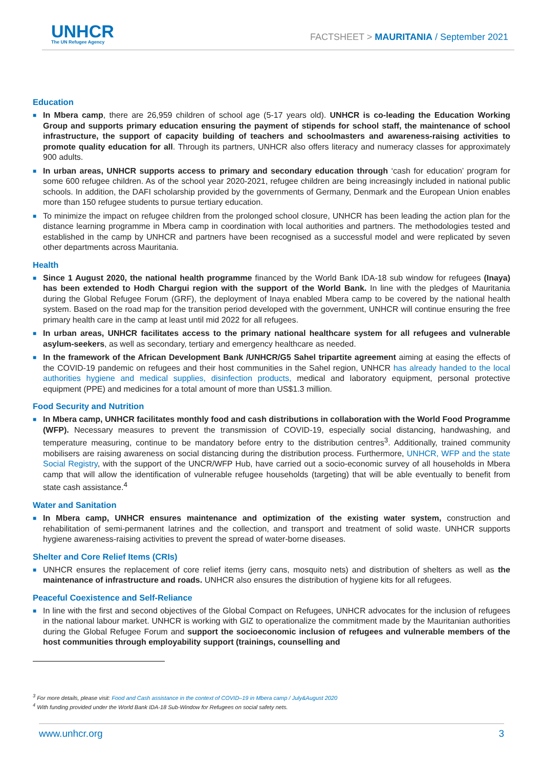UNHCR
The UN Refugee Agency
FACTSHEET > MAURITANIA / September 2021
Education
■ In Mbera camp, there are 26,959 children of school age (5-17 years old). UNHCR is co-leading the Education Working Group and supports primary education ensuring the payment of stipends for school staff, the maintenance of school infrastructure, the support of capacity building of teachers and schoolmasters and awareness-raising activities to promote quality education for all. Through its partners, UNHCR also offers literacy and numeracy classes for approximately 900 adults.
■ In urban areas, UNHCR supports access to primary and secondary education through ‘cash for education’ program for some 600 refugee children. As of the school year 2020-2021, refugee children are being increasingly included in national public schools. In addition, the DAFI scholarship provided by the governments of Germany, Denmark and the European Union enables more than 150 refugee students to pursue tertiary education.
■ To minimize the impact on refugee children from the prolonged school closure, UNHCR has been leading the action plan for the distance learning programme in Mbera camp in coordination with local authorities and partners. The methodologies tested and established in the camp by UNHCR and partners have been recognised as a successful model and were replicated by seven other departments across Mauritania.
Health
■ Since 1 August 2020, the national health programme financed by the World Bank IDA-18 sub window for refugees (Inaya) has been extended to Hodh Chargui region with the support of the World Bank. In line with the pledges of Mauritania during the Global Refugee Forum (GRF), the deployment of Inaya enabled Mbera camp to be covered by the national health system. Based on the road map for the transition period developed with the government, UNHCR will continue ensuring the free primary health care in the camp at least until mid 2022 for all refugees.
■ In urban areas, UNHCR facilitates access to the primary national healthcare system for all refugees and vulnerable asylum-seekers, as well as secondary, tertiary and emergency healthcare as needed.
■ In the framework of the African Development Bank /UNHCR/G5 Sahel tripartite agreement aiming at easing the effects of the COVID-19 pandemic on refugees and their host communities in the Sahel region, UNHCR has already handed to the local authorities hygiene and medical supplies, disinfection products, medical and laboratory equipment, personal protective equipment (PPE) and medicines for a total amount of more than US$1.3 million.
Food Security and Nutrition
■ In Mbera camp, UNHCR facilitates monthly food and cash distributions in collaboration with the World Food Programme (WFP). Necessary measures to prevent the transmission of COVID-19, especially social distancing, handwashing, and temperature measuring, continue to be mandatory before entry to the distribution centres<sup>3</sup>. Additionally, trained community mobilisers are raising awareness on social distancing during the distribution process. Furthermore, UNHCR, WFP and the state Social Registry, with the support of the UNCR/WFP Hub, have carried out a socio-economic survey of all households in Mbera camp that will allow the identification of vulnerable refugee households (targeting) that will be able eventually to benefit from state cash assistance.<sup>4</sup>
Water and Sanitation
■ In Mbera camp, UNHCR ensures maintenance and optimization of the existing water system, construction and rehabilitation of semi-permanent latrines and the collection, and transport and treatment of solid waste. UNHCR supports hygiene awareness-raising activities to prevent the spread of water-borne diseases.
Shelter and Core Relief Items (CRIs)
■ UNHCR ensures the replacement of core relief items (jerry cans, mosquito nets) and distribution of shelters as well as the maintenance of infrastructure and roads. UNHCR also ensures the distribution of hygiene kits for all refugees.
Peaceful Coexistence and Self-Reliance
■ In line with the first and second objectives of the Global Compact on Refugees, UNHCR advocates for the inclusion of refugees in the national labour market. UNHCR is working with GIZ to operationalize the commitment made by the Mauritanian authorities during the Global Refugee Forum and support the socioeconomic inclusion of refugees and vulnerable members of the host communities through employability support (trainings, counselling and
<sup>3</sup> For more details, please visit: Food and Cash assistance in the context of COVID–19 in Mbera camp / July&August 2020
<sup>4</sup> With funding provided under the World Bank IDA-18 Sub-Window for Refugees on social safety nets.
www.unhcr.org 3